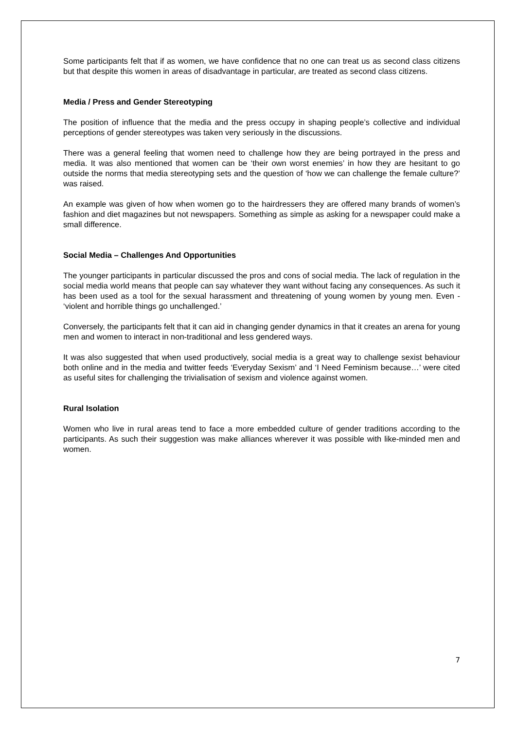Some participants felt that if as women, we have confidence that no one can treat us as second class citizens but that despite this women in areas of disadvantage in particular, are treated as second class citizens.
Media / Press and Gender Stereotyping
The position of influence that the media and the press occupy in shaping people’s collective and individual perceptions of gender stereotypes was taken very seriously in the discussions.
There was a general feeling that women need to challenge how they are being portrayed in the press and media. It was also mentioned that women can be ‘their own worst enemies’ in how they are hesitant to go outside the norms that media stereotyping sets and the question of ‘how we can challenge the female culture?’ was raised.
An example was given of how when women go to the hairdressers they are offered many brands of women’s fashion and diet magazines but not newspapers. Something as simple as asking for a newspaper could make a small difference.
Social Media – Challenges And Opportunities
The younger participants in particular discussed the pros and cons of social media. The lack of regulation in the social media world means that people can say whatever they want without facing any consequences. As such it has been used as a tool for the sexual harassment and threatening of young women by young men. Even - ‘violent and horrible things go unchallenged.’
Conversely, the participants felt that it can aid in changing gender dynamics in that it creates an arena for young men and women to interact in non-traditional and less gendered ways.
It was also suggested that when used productively, social media is a great way to challenge sexist behaviour both online and in the media and twitter feeds ‘Everyday Sexism’ and ‘I Need Feminism because…’ were cited as useful sites for challenging the trivialisation of sexism and violence against women.
Rural Isolation
Women who live in rural areas tend to face a more embedded culture of gender traditions according to the participants. As such their suggestion was make alliances wherever it was possible with like-minded men and women.
7